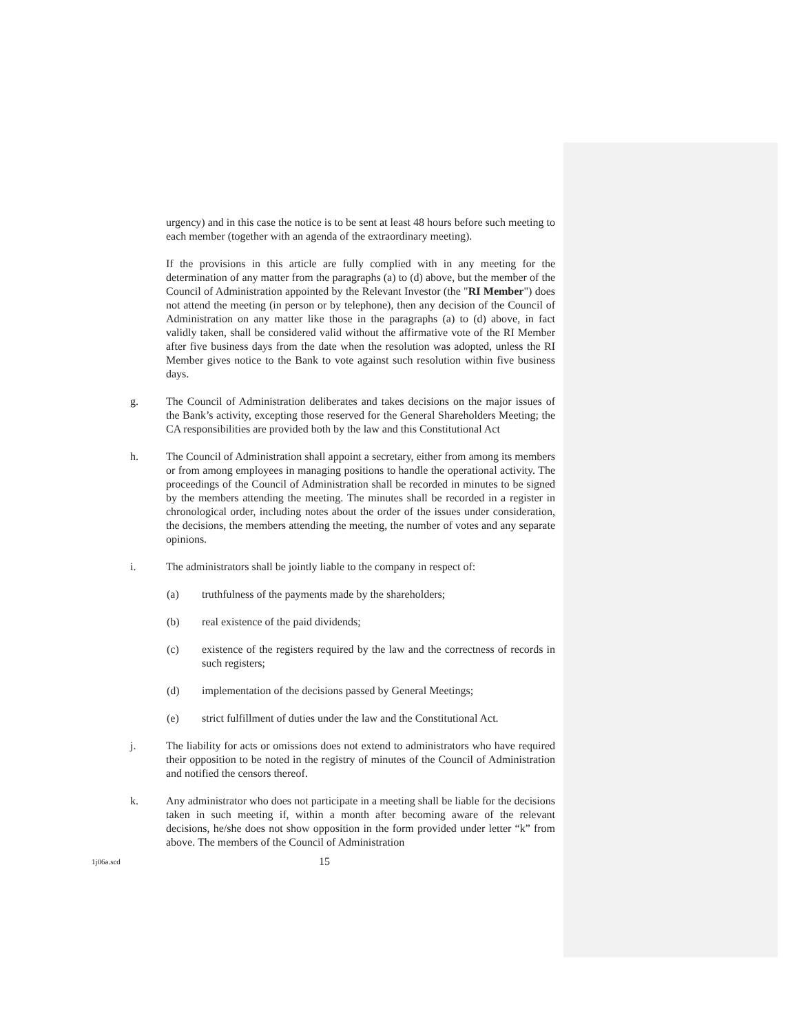urgency) and in this case the notice is to be sent at least 48 hours before such meeting to each member (together with an agenda of the extraordinary meeting).
If the provisions in this article are fully complied with in any meeting for the determination of any matter from the paragraphs (a) to (d) above, but the member of the Council of Administration appointed by the Relevant Investor (the "RI Member") does not attend the meeting (in person or by telephone), then any decision of the Council of Administration on any matter like those in the paragraphs (a) to (d) above, in fact validly taken, shall be considered valid without the affirmative vote of the RI Member after five business days from the date when the resolution was adopted, unless the RI Member gives notice to the Bank to vote against such resolution within five business days.
g. The Council of Administration deliberates and takes decisions on the major issues of the Bank’s activity, excepting those reserved for the General Shareholders Meeting; the CA responsibilities are provided both by the law and this Constitutional Act
h. The Council of Administration shall appoint a secretary, either from among its members or from among employees in managing positions to handle the operational activity. The proceedings of the Council of Administration shall be recorded in minutes to be signed by the members attending the meeting. The minutes shall be recorded in a register in chronological order, including notes about the order of the issues under consideration, the decisions, the members attending the meeting, the number of votes and any separate opinions.
i. The administrators shall be jointly liable to the company in respect of:
(a) truthfulness of the payments made by the shareholders;
(b) real existence of the paid dividends;
(c) existence of the registers required by the law and the correctness of records in such registers;
(d) implementation of the decisions passed by General Meetings;
(e) strict fulfillment of duties under the law and the Constitutional Act.
j. The liability for acts or omissions does not extend to administrators who have required their opposition to be noted in the registry of minutes of the Council of Administration and notified the censors thereof.
k. Any administrator who does not participate in a meeting shall be liable for the decisions taken in such meeting if, within a month after becoming aware of the relevant decisions, he/she does not show opposition in the form provided under letter “k” from above. The members of the Council of Administration
1j06a.scd
15